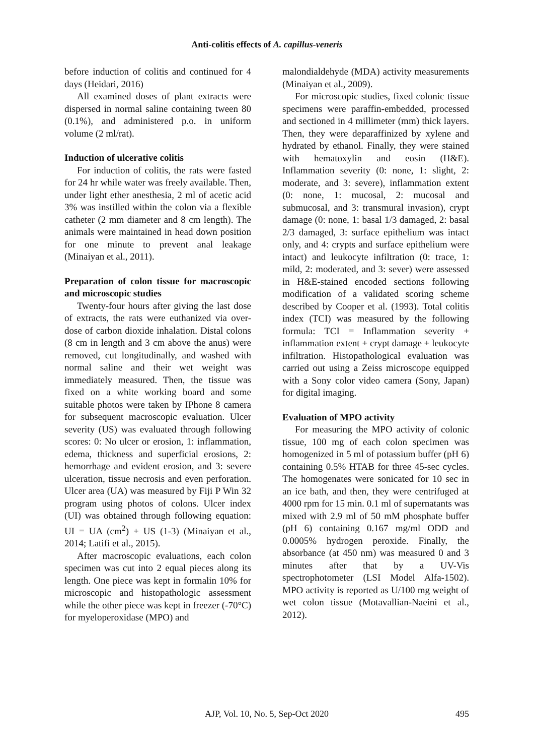Anti-colitis effects of A. capillus-veneris
before induction of colitis and continued for 4 days (Heidari, 2016)
All examined doses of plant extracts were dispersed in normal saline containing tween 80 (0.1%), and administered p.o. in uniform volume (2 ml/rat).
Induction of ulcerative colitis
For induction of colitis, the rats were fasted for 24 hr while water was freely available. Then, under light ether anesthesia, 2 ml of acetic acid 3% was instilled within the colon via a flexible catheter (2 mm diameter and 8 cm length). The animals were maintained in head down position for one minute to prevent anal leakage (Minaiyan et al., 2011).
Preparation of colon tissue for macroscopic and microscopic studies
Twenty-four hours after giving the last dose of extracts, the rats were euthanized via over-dose of carbon dioxide inhalation. Distal colons (8 cm in length and 3 cm above the anus) were removed, cut longitudinally, and washed with normal saline and their wet weight was immediately measured. Then, the tissue was fixed on a white working board and some suitable photos were taken by IPhone 8 camera for subsequent macroscopic evaluation. Ulcer severity (US) was evaluated through following scores: 0: No ulcer or erosion, 1: inflammation, edema, thickness and superficial erosions, 2: hemorrhage and evident erosion, and 3: severe ulceration, tissue necrosis and even perforation. Ulcer area (UA) was measured by Fiji P Win 32 program using photos of colons. Ulcer index (UI) was obtained through following equation: UI = UA (cm<sup>2</sup>) + US (1-3) (Minaiyan et al., 2014; Latifi et al., 2015).
After macroscopic evaluations, each colon specimen was cut into 2 equal pieces along its length. One piece was kept in formalin 10% for microscopic and histopathologic assessment while the other piece was kept in freezer (-70°C) for myeloperoxidase (MPO) and
malondialdehyde (MDA) activity measurements (Minaiyan et al., 2009).
For microscopic studies, fixed colonic tissue specimens were paraffin-embedded, processed and sectioned in 4 millimeter (mm) thick layers. Then, they were deparaffinized by xylene and hydrated by ethanol. Finally, they were stained with hematoxylin and eosin (H&E). Inflammation severity (0: none, 1: slight, 2: moderate, and 3: severe), inflammation extent (0: none, 1: mucosal, 2: mucosal and submucosal, and 3: transmural invasion), crypt damage (0: none, 1: basal 1/3 damaged, 2: basal 2/3 damaged, 3: surface epithelium was intact only, and 4: crypts and surface epithelium were intact) and leukocyte infiltration (0: trace, 1: mild, 2: moderated, and 3: sever) were assessed in H&E-stained encoded sections following modification of a validated scoring scheme described by Cooper et al. (1993). Total colitis index (TCI) was measured by the following formula: TCI = Inflammation severity + inflammation extent + crypt damage + leukocyte infiltration. Histopathological evaluation was carried out using a Zeiss microscope equipped with a Sony color video camera (Sony, Japan) for digital imaging.
Evaluation of MPO activity
For measuring the MPO activity of colonic tissue, 100 mg of each colon specimen was homogenized in 5 ml of potassium buffer (pH 6) containing 0.5% HTAB for three 45-sec cycles. The homogenates were sonicated for 10 sec in an ice bath, and then, they were centrifuged at 4000 rpm for 15 min. 0.1 ml of supernatants was mixed with 2.9 ml of 50 mM phosphate buffer (pH 6) containing 0.167 mg/ml ODD and 0.0005% hydrogen peroxide. Finally, the absorbance (at 450 nm) was measured 0 and 3 minutes after that by a UV-Vis spectrophotometer (LSI Model Alfa-1502). MPO activity is reported as U/100 mg weight of wet colon tissue (Motavallian-Naeini et al., 2012).
AJP, Vol. 10, No. 5, Sep-Oct 2020 495